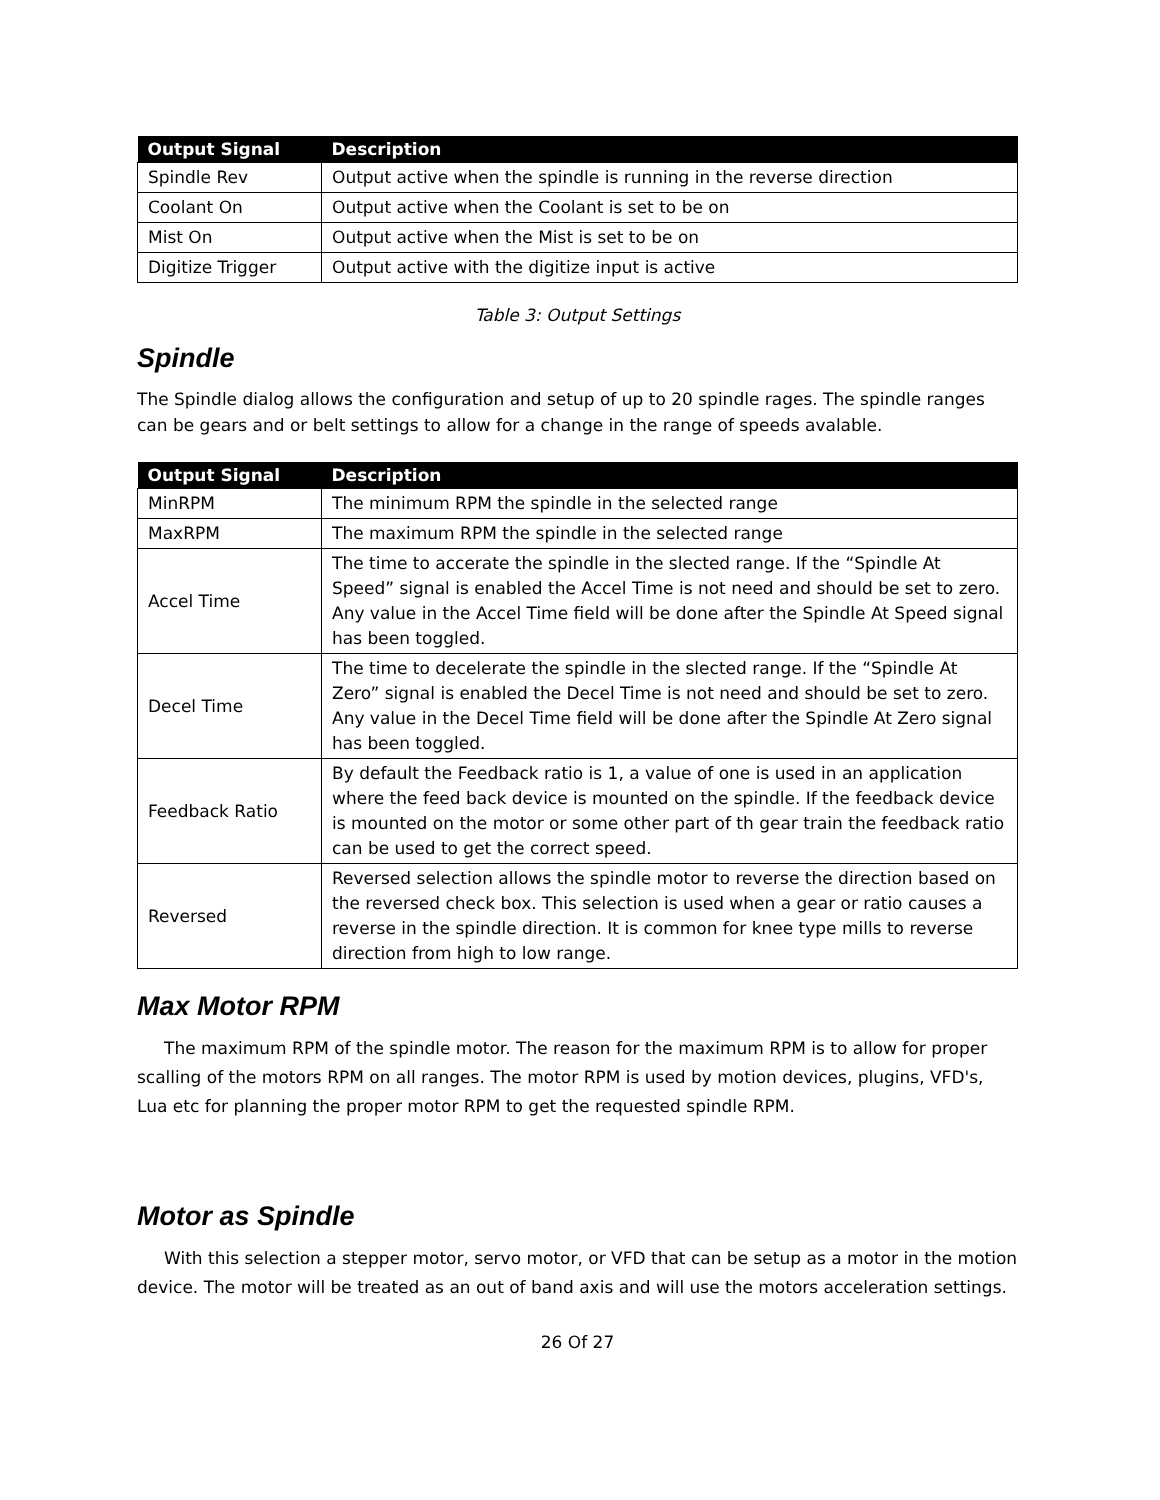| Output Signal | Description |
| --- | --- |
| Spindle Rev | Output active when the spindle is running in the reverse direction |
| Coolant On | Output active when the Coolant is set to be on |
| Mist On | Output active when the Mist is set to be on |
| Digitize Trigger | Output active with the digitize input is active |
Table 3: Output Settings
Spindle
The Spindle dialog allows the configuration and setup of up to 20 spindle rages. The spindle ranges can be gears and or belt settings to allow for a change in the range of speeds avalable.
| Output Signal | Description |
| --- | --- |
| MinRPM | The minimum RPM the spindle in the selected range |
| MaxRPM | The maximum RPM the spindle in the selected range |
| Accel Time | The time to accerate the spindle in the slected range. If the “Spindle At Speed” signal is enabled the Accel Time is not need and should be set to zero. Any value in the Accel Time field will be done after the Spindle At Speed signal has been toggled. |
| Decel Time | The time to decelerate the spindle in the slected range. If the “Spindle At Zero” signal is enabled the Decel Time is not need and should be set to zero. Any value in the Decel Time field will be done after the Spindle At Zero signal has been toggled. |
| Feedback Ratio | By default the Feedback ratio is 1, a value of one is used in an application where the feed back device is mounted on the spindle. If the feedback device is mounted on the motor or some other part of th gear train the feedback ratio can be used to get the correct speed. |
| Reversed | Reversed selection allows the spindle motor to reverse the direction based on the reversed check box. This selection is used when a gear or ratio causes a reverse in the spindle direction. It is common for knee type mills to reverse direction from high to low range. |
Max Motor RPM
The maximum RPM of the spindle motor. The reason for the maximum RPM is to allow for proper scalling of the motors RPM on all ranges. The motor RPM is used by motion devices, plugins, VFD's, Lua etc for planning the proper motor RPM to get the requested spindle RPM.
Motor as Spindle
With this selection a stepper motor, servo motor, or VFD that can be setup as a motor in the motion device. The motor will be treated as an out of band axis and will use the motors acceleration settings.
26 Of 27